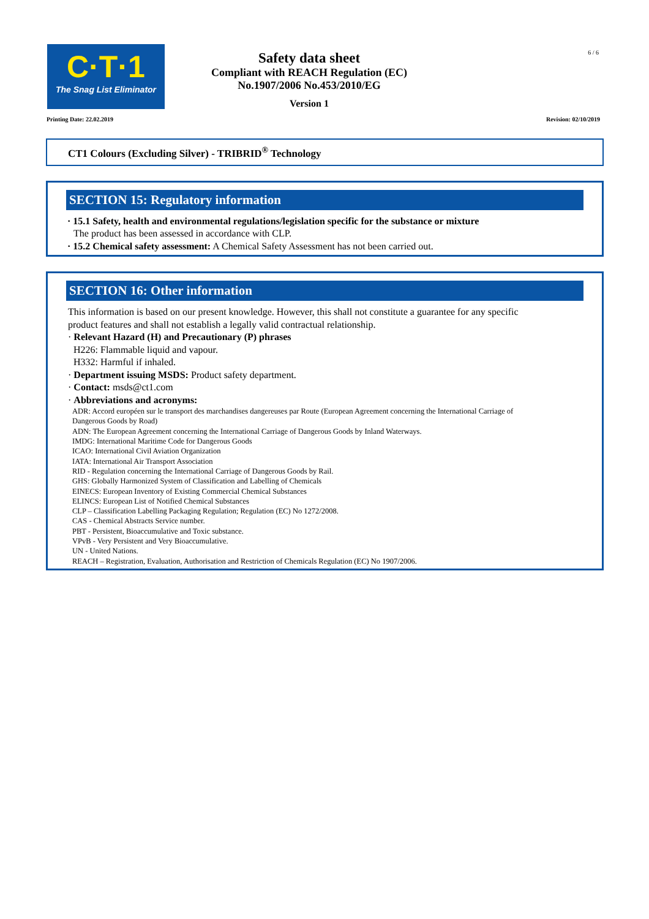C·T·1
The Snag List Eliminator
Safety data sheet
Compliant with REACH Regulation (EC)
No.1907/2006 No.453/2010/EG
Version 1
6 / 6
Printing Date: 22.02.2019 Revision: 02/10/2019
CT1 Colours (Excluding Silver) - TRIBRID<sup>®</sup> Technology
SECTION 15: Regulatory information
· 15.1 Safety, health and environmental regulations/legislation specific for the substance or mixture
The product has been assessed in accordance with CLP.
· 15.2 Chemical safety assessment: A Chemical Safety Assessment has not been carried out.
SECTION 16: Other information
This information is based on our present knowledge. However, this shall not constitute a guarantee for any specific product features and shall not establish a legally valid contractual relationship.
· Relevant Hazard (H) and Precautionary (P) phrases
H226: Flammable liquid and vapour.
H332: Harmful if inhaled.
· Department issuing MSDS: Product safety department.
· Contact: msds@ct1.com
· Abbreviations and acronyms:
ADR: Accord européen sur le transport des marchandises dangereuses par Route (European Agreement concerning the International Carriage of Dangerous Goods by Road)
ADN: The European Agreement concerning the International Carriage of Dangerous Goods by Inland Waterways.
IMDG: International Maritime Code for Dangerous Goods
ICAO: International Civil Aviation Organization
IATA: International Air Transport Association
RID - Regulation concerning the International Carriage of Dangerous Goods by Rail.
GHS: Globally Harmonized System of Classification and Labelling of Chemicals
EINECS: European Inventory of Existing Commercial Chemical Substances
ELINCS: European List of Notified Chemical Substances
CLP – Classification Labelling Packaging Regulation; Regulation (EC) No 1272/2008.
CAS - Chemical Abstracts Service number.
PBT - Persistent, Bioaccumulative and Toxic substance.
VPvB - Very Persistent and Very Bioaccumulative.
UN - United Nations.
REACH – Registration, Evaluation, Authorisation and Restriction of Chemicals Regulation (EC) No 1907/2006.